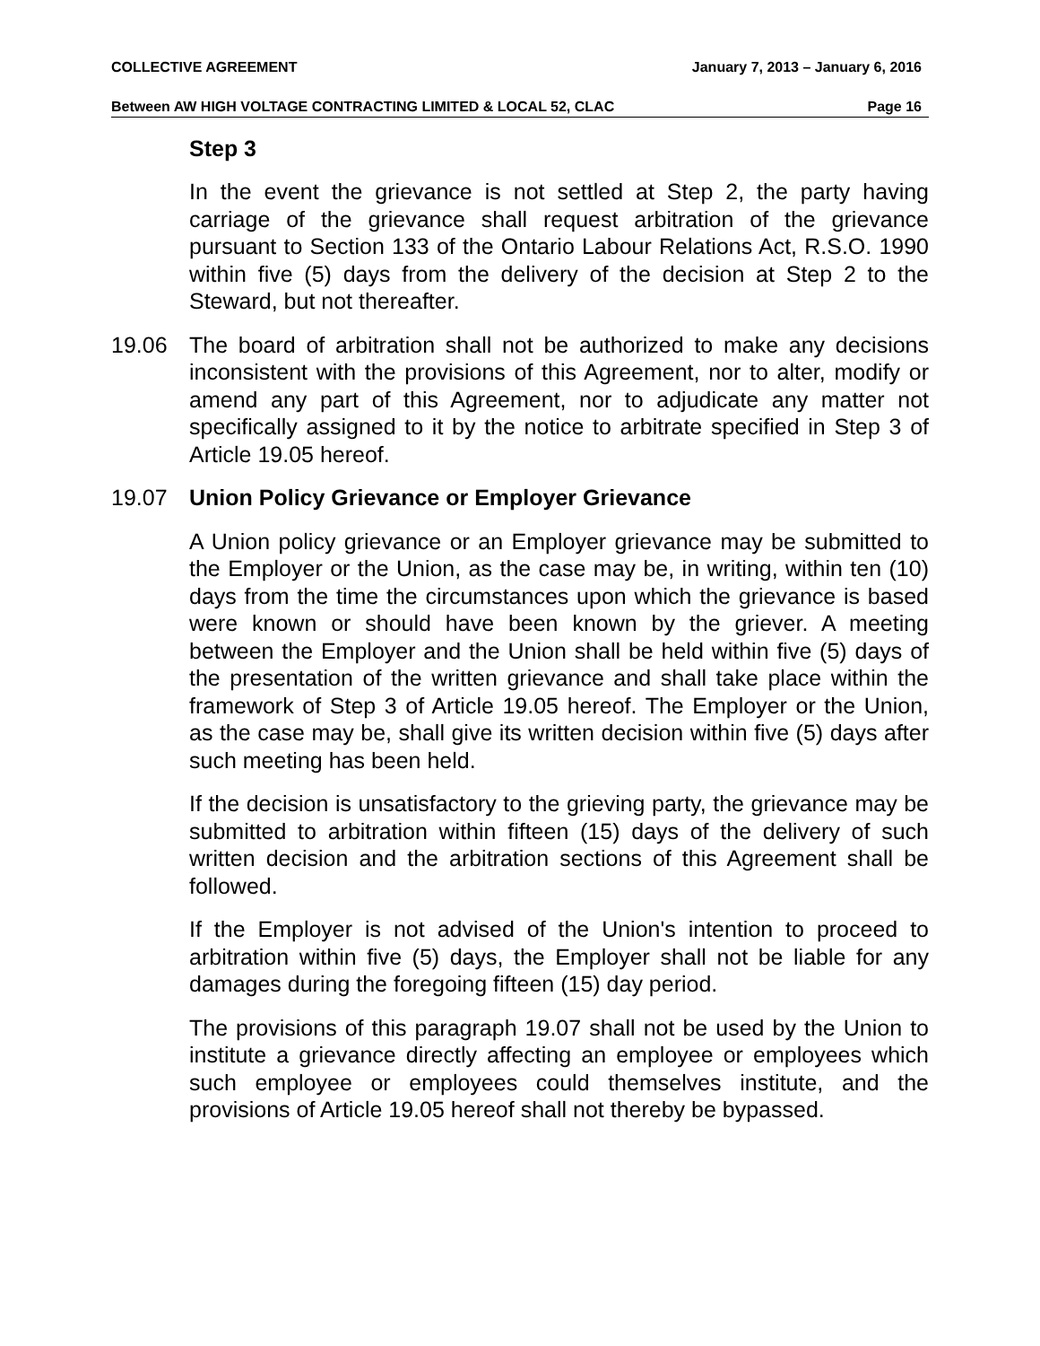COLLECTIVE AGREEMENT January 7, 2013 – January 6, 2016
Between AW HIGH VOLTAGE CONTRACTING LIMITED & LOCAL 52, CLAC Page 16
Step 3
In the event the grievance is not settled at Step 2, the party having carriage of the grievance shall request arbitration of the grievance pursuant to Section 133 of the Ontario Labour Relations Act, R.S.O. 1990 within five (5) days from the delivery of the decision at Step 2 to the Steward, but not thereafter.
19.06 The board of arbitration shall not be authorized to make any decisions inconsistent with the provisions of this Agreement, nor to alter, modify or amend any part of this Agreement, nor to adjudicate any matter not specifically assigned to it by the notice to arbitrate specified in Step 3 of Article 19.05 hereof.
19.07 Union Policy Grievance or Employer Grievance
A Union policy grievance or an Employer grievance may be submitted to the Employer or the Union, as the case may be, in writing, within ten (10) days from the time the circumstances upon which the grievance is based were known or should have been known by the griever. A meeting between the Employer and the Union shall be held within five (5) days of the presentation of the written grievance and shall take place within the framework of Step 3 of Article 19.05 hereof. The Employer or the Union, as the case may be, shall give its written decision within five (5) days after such meeting has been held.
If the decision is unsatisfactory to the grieving party, the grievance may be submitted to arbitration within fifteen (15) days of the delivery of such written decision and the arbitration sections of this Agreement shall be followed.
If the Employer is not advised of the Union's intention to proceed to arbitration within five (5) days, the Employer shall not be liable for any damages during the foregoing fifteen (15) day period.
The provisions of this paragraph 19.07 shall not be used by the Union to institute a grievance directly affecting an employee or employees which such employee or employees could themselves institute, and the provisions of Article 19.05 hereof shall not thereby be bypassed.